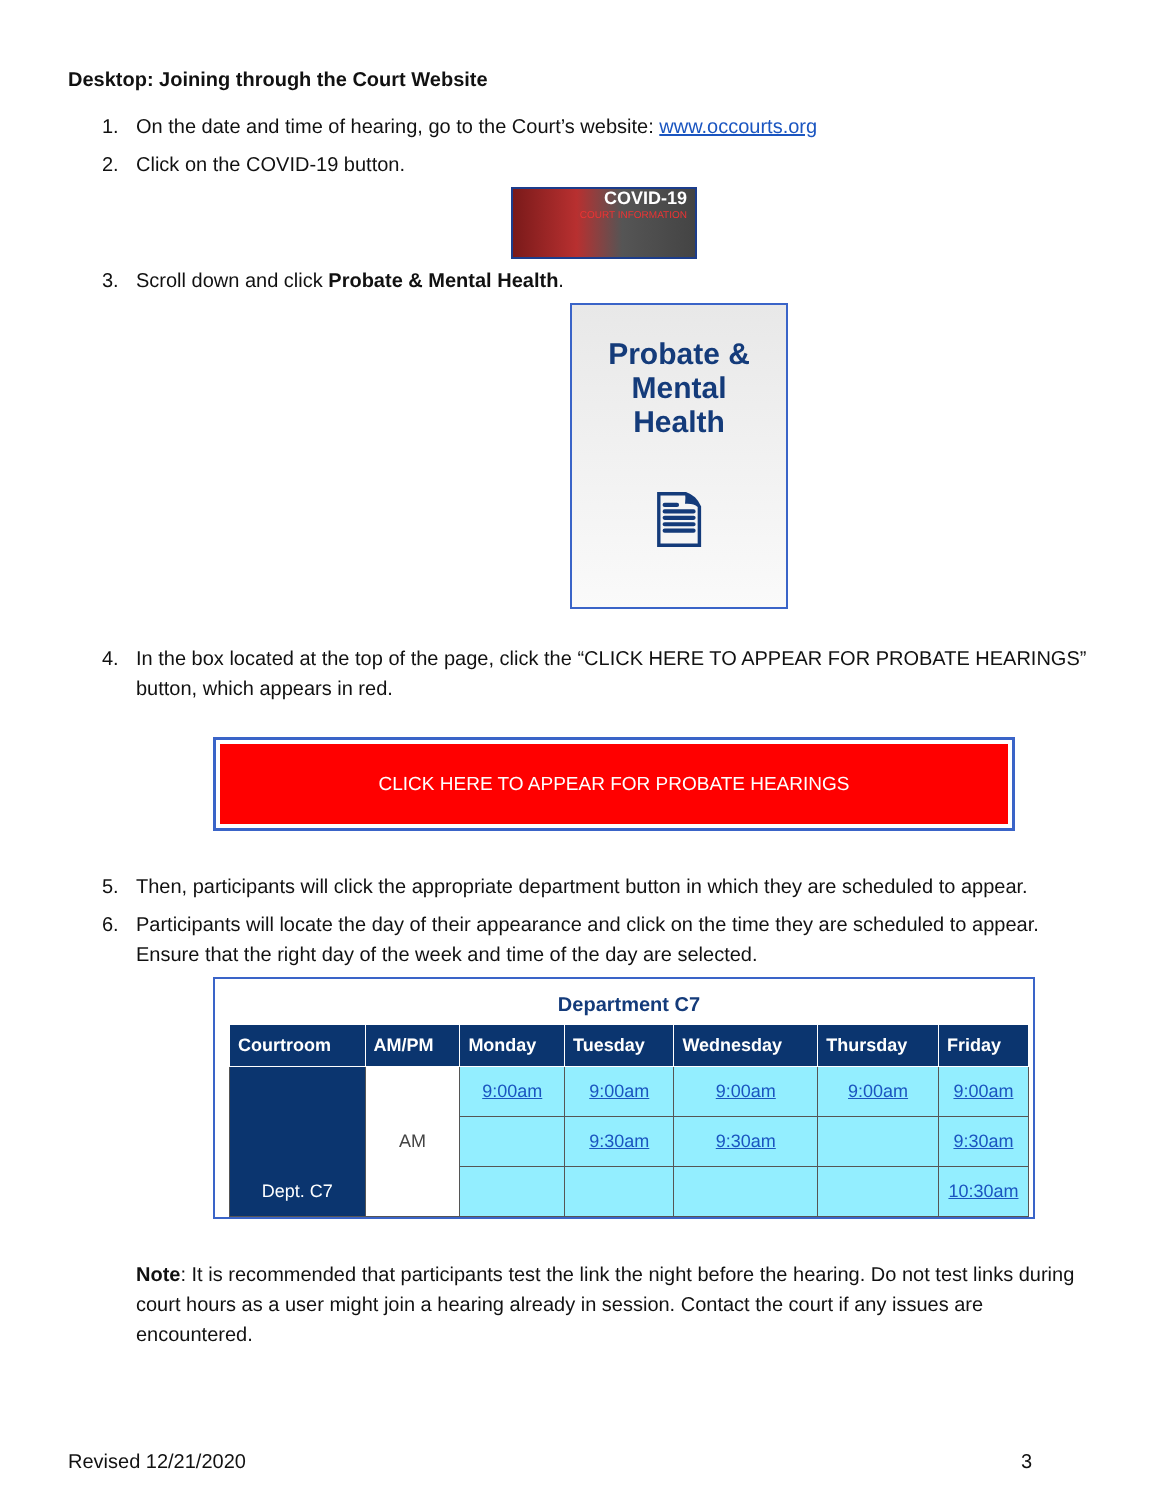Desktop: Joining through the Court Website
1. On the date and time of hearing, go to the Court’s website: www.occourts.org
2. Click on the COVID-19 button.
COVID-19
COURT INFORMATION
3. Scroll down and click Probate & Mental Health.
Probate &
Mental
Health
🗎
4. In the box located at the top of the page, click the “CLICK HERE TO APPEAR FOR PROBATE HEARINGS” button, which appears in red.
CLICK HERE TO APPEAR FOR PROBATE HEARINGS
5. Then, participants will click the appropriate department button in which they are scheduled to appear.
6. Participants will locate the day of their appearance and click on the time they are scheduled to appear. Ensure that the right day of the week and time of the day are selected.
Department C7
| Courtroom | AM/PM | Monday | Tuesday | Wednesday | Thursday | Friday |
| --- | --- | --- | --- | --- | --- | --- |
| Dept. C7 | AM | 9:00am | 9:00am | 9:00am | 9:00am | 9:00am |
| | | | 9:30am | 9:30am | | 9:30am |
| | | | | | | 10:30am |
Note: It is recommended that participants test the link the night before the hearing. Do not test links during court hours as a user might join a hearing already in session. Contact the court if any issues are encountered.
Revised 12/21/2020 3